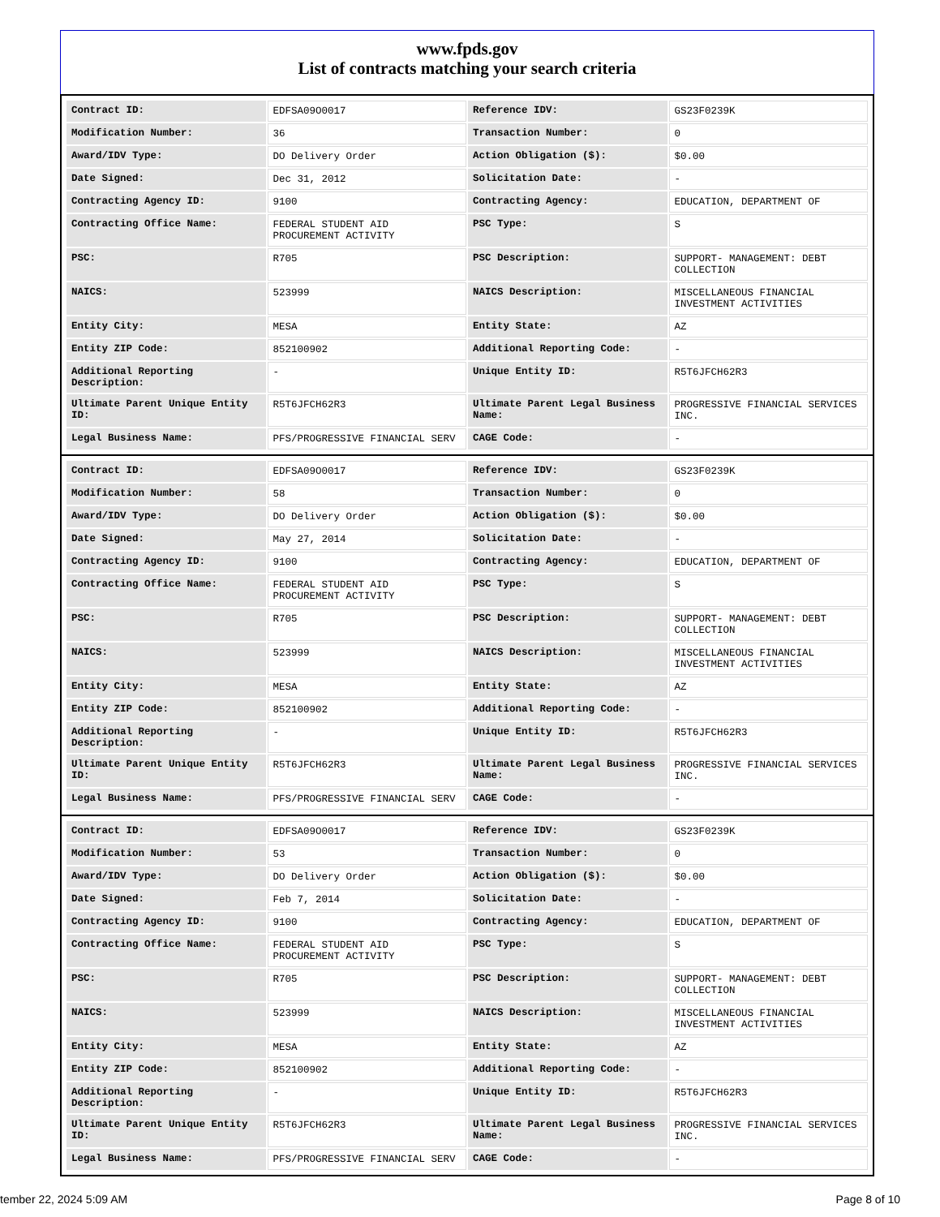www.fpds.gov
List of contracts matching your search criteria
| Contract ID: | EDFSA09O0017 | Reference IDV: | GS23F0239K |
| Modification Number: | 36 | Transaction Number: | 0 |
| Award/IDV Type: | DO Delivery Order | Action Obligation ($): | $0.00 |
| Date Signed: | Dec 31, 2012 | Solicitation Date: | - |
| Contracting Agency ID: | 9100 | Contracting Agency: | EDUCATION, DEPARTMENT OF |
| Contracting Office Name: | FEDERAL STUDENT AID PROCUREMENT ACTIVITY | PSC Type: | S |
| PSC: | R705 | PSC Description: | SUPPORT- MANAGEMENT: DEBT COLLECTION |
| NAICS: | 523999 | NAICS Description: | MISCELLANEOUS FINANCIAL INVESTMENT ACTIVITIES |
| Entity City: | MESA | Entity State: | AZ |
| Entity ZIP Code: | 852100902 | Additional Reporting Code: | - |
| Additional Reporting Description: | - | Unique Entity ID: | R5T6JFCH62R3 |
| Ultimate Parent Unique Entity ID: | R5T6JFCH62R3 | Ultimate Parent Legal Business Name: | PROGRESSIVE FINANCIAL SERVICES INC. |
| Legal Business Name: | PFS/PROGRESSIVE FINANCIAL SERV | CAGE Code: | - |
| Contract ID: | EDFSA09O0017 | Reference IDV: | GS23F0239K |
| Modification Number: | 58 | Transaction Number: | 0 |
| Award/IDV Type: | DO Delivery Order | Action Obligation ($): | $0.00 |
| Date Signed: | May 27, 2014 | Solicitation Date: | - |
| Contracting Agency ID: | 9100 | Contracting Agency: | EDUCATION, DEPARTMENT OF |
| Contracting Office Name: | FEDERAL STUDENT AID PROCUREMENT ACTIVITY | PSC Type: | S |
| PSC: | R705 | PSC Description: | SUPPORT- MANAGEMENT: DEBT COLLECTION |
| NAICS: | 523999 | NAICS Description: | MISCELLANEOUS FINANCIAL INVESTMENT ACTIVITIES |
| Entity City: | MESA | Entity State: | AZ |
| Entity ZIP Code: | 852100902 | Additional Reporting Code: | - |
| Additional Reporting Description: | - | Unique Entity ID: | R5T6JFCH62R3 |
| Ultimate Parent Unique Entity ID: | R5T6JFCH62R3 | Ultimate Parent Legal Business Name: | PROGRESSIVE FINANCIAL SERVICES INC. |
| Legal Business Name: | PFS/PROGRESSIVE FINANCIAL SERV | CAGE Code: | - |
| Contract ID: | EDFSA09O0017 | Reference IDV: | GS23F0239K |
| Modification Number: | 53 | Transaction Number: | 0 |
| Award/IDV Type: | DO Delivery Order | Action Obligation ($): | $0.00 |
| Date Signed: | Feb 7, 2014 | Solicitation Date: | - |
| Contracting Agency ID: | 9100 | Contracting Agency: | EDUCATION, DEPARTMENT OF |
| Contracting Office Name: | FEDERAL STUDENT AID PROCUREMENT ACTIVITY | PSC Type: | S |
| PSC: | R705 | PSC Description: | SUPPORT- MANAGEMENT: DEBT COLLECTION |
| NAICS: | 523999 | NAICS Description: | MISCELLANEOUS FINANCIAL INVESTMENT ACTIVITIES |
| Entity City: | MESA | Entity State: | AZ |
| Entity ZIP Code: | 852100902 | Additional Reporting Code: | - |
| Additional Reporting Description: | - | Unique Entity ID: | R5T6JFCH62R3 |
| Ultimate Parent Unique Entity ID: | R5T6JFCH62R3 | Ultimate Parent Legal Business Name: | PROGRESSIVE FINANCIAL SERVICES INC. |
| Legal Business Name: | PFS/PROGRESSIVE FINANCIAL SERV | CAGE Code: | - |
tember 22, 2024 5:09 AM Page 8 of 10